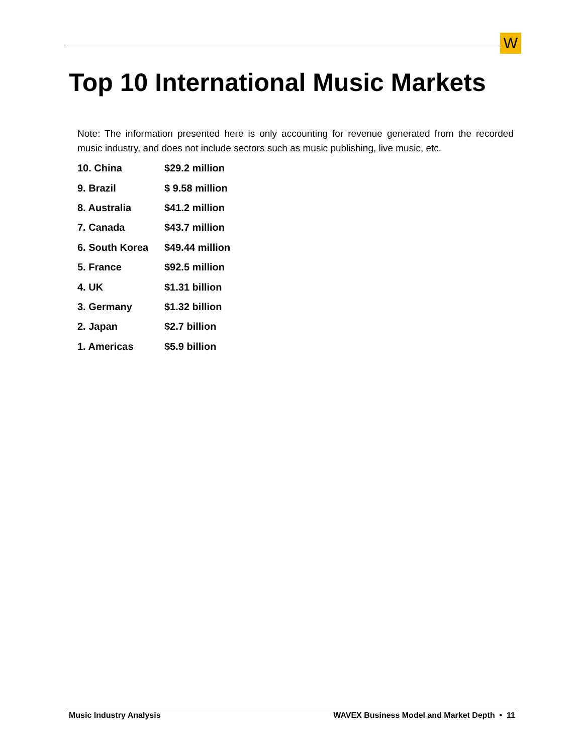W
Top 10 International Music Markets
Note: The information presented here is only accounting for revenue generated from the recorded music industry, and does not include sectors such as music publishing, live music, etc.
| 10. China | $29.2 million |
| 9. Brazil | $ 9.58 million |
| 8. Australia | $41.2 million |
| 7. Canada | $43.7 million |
| 6. South Korea | $49.44 million |
| 5. France | $92.5 million |
| 4. UK | $1.31 billion |
| 3. Germany | $1.32 billion |
| 2. Japan | $2.7 billion |
| 1. Americas | $5.9 billion |
Music Industry Analysis WAVEX Business Model and Market Depth • 11